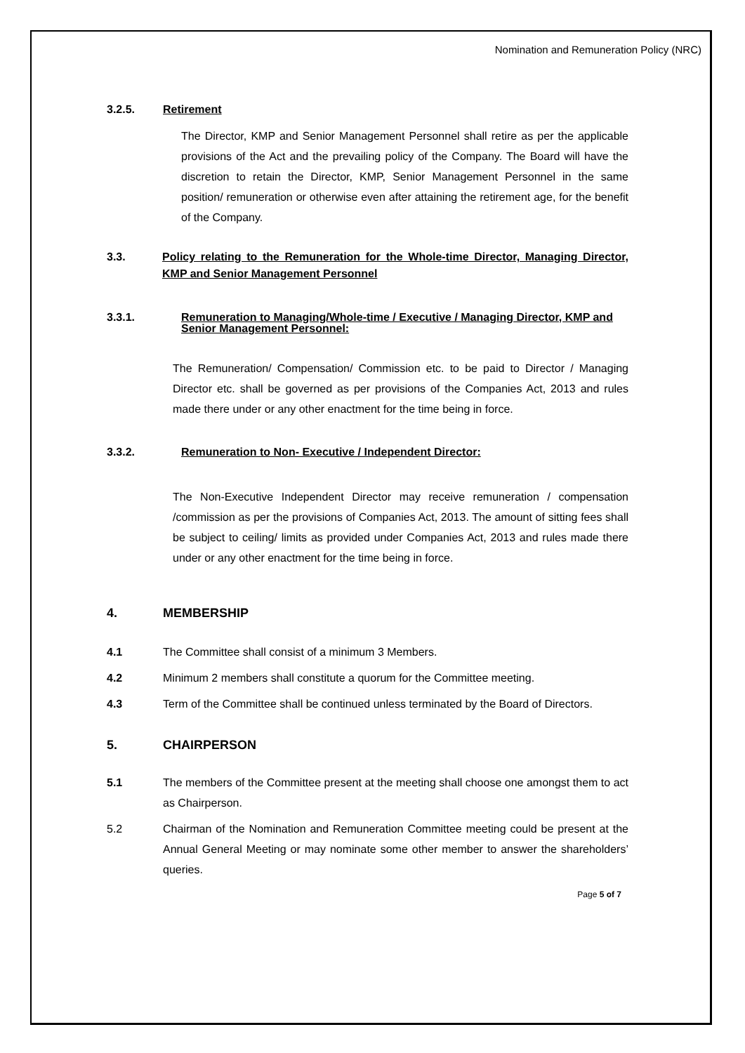Nomination and Remuneration Policy (NRC)
3.2.5. Retirement
The Director, KMP and Senior Management Personnel shall retire as per the applicable provisions of the Act and the prevailing policy of the Company. The Board will have the discretion to retain the Director, KMP, Senior Management Personnel in the same position/ remuneration or otherwise even after attaining the retirement age, for the benefit of the Company.
3.3. Policy relating to the Remuneration for the Whole-time Director, Managing Director, KMP and Senior Management Personnel
3.3.1. Remuneration to Managing/Whole-time / Executive / Managing Director, KMP and Senior Management Personnel:
The Remuneration/ Compensation/ Commission etc. to be paid to Director / Managing Director etc. shall be governed as per provisions of the Companies Act, 2013 and rules made there under or any other enactment for the time being in force.
3.3.2. Remuneration to Non- Executive / Independent Director:
The Non-Executive Independent Director may receive remuneration / compensation /commission as per the provisions of Companies Act, 2013. The amount of sitting fees shall be subject to ceiling/ limits as provided under Companies Act, 2013 and rules made there under or any other enactment for the time being in force.
4. MEMBERSHIP
4.1 The Committee shall consist of a minimum 3 Members.
4.2 Minimum 2 members shall constitute a quorum for the Committee meeting.
4.3
Term of the Committee shall be continued unless terminated by the Board of Directors.
5. CHAIRPERSON
5.1
The members of the Committee present at the meeting shall choose one amongst them to act as Chairperson.
5.2
Chairman of the Nomination and Remuneration Committee meeting could be present at the Annual General Meeting or may nominate some other member to answer the shareholders’ queries.
Page 5 of 7